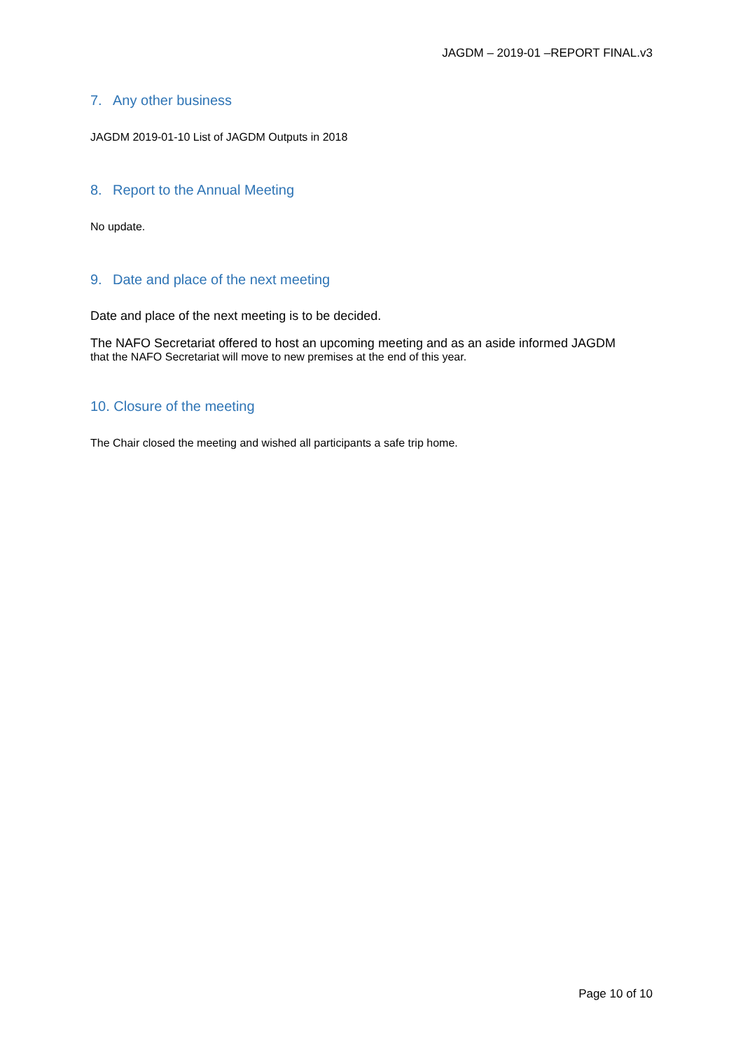JAGDM – 2019-01 –REPORT FINAL.v3
7. Any other business
JAGDM 2019-01-10 List of JAGDM Outputs in 2018
8. Report to the Annual Meeting
No update.
9. Date and place of the next meeting
Date and place of the next meeting is to be decided.
The NAFO Secretariat offered to host an upcoming meeting and as an aside informed JAGDM
that the NAFO Secretariat will move to new premises at the end of this year.
10. Closure of the meeting
The Chair closed the meeting and wished all participants a safe trip home.
Page 10 of 10